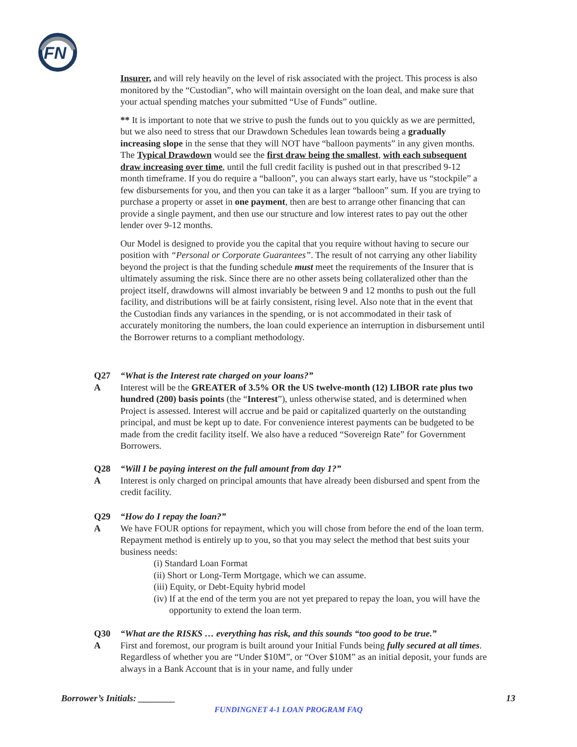FN
Insurer, and will rely heavily on the level of risk associated with the project. This process is also monitored by the “Custodian”, who will maintain oversight on the loan deal, and make sure that your actual spending matches your submitted “Use of Funds” outline.
** It is important to note that we strive to push the funds out to you quickly as we are permitted, but we also need to stress that our Drawdown Schedules lean towards being a gradually increasing slope in the sense that they will NOT have “balloon payments” in any given months. The Typical Drawdown would see the first draw being the smallest, with each subsequent draw increasing over time, until the full credit facility is pushed out in that prescribed 9-12 month timeframe. If you do require a “balloon”, you can always start early, have us “stockpile” a few disbursements for you, and then you can take it as a larger “balloon” sum. If you are trying to purchase a property or asset in one payment, then are best to arrange other financing that can provide a single payment, and then use our structure and low interest rates to pay out the other lender over 9-12 months.
Our Model is designed to provide you the capital that you require without having to secure our position with “Personal or Corporate Guarantees”. The result of not carrying any other liability beyond the project is that the funding schedule must meet the requirements of the Insurer that is ultimately assuming the risk. Since there are no other assets being collateralized other than the project itself, drawdowns will almost invariably be between 9 and 12 months to push out the full facility, and distributions will be at fairly consistent, rising level. Also note that in the event that the Custodian finds any variances in the spending, or is not accommodated in their task of accurately monitoring the numbers, the loan could experience an interruption in disbursement until the Borrower returns to a compliant methodology.
Q27 “What is the Interest rate charged on your loans?”
A Interest will be the GREATER of 3.5% OR the US twelve-month (12) LIBOR rate plus two hundred (200) basis points (the “Interest”), unless otherwise stated, and is determined when Project is assessed. Interest will accrue and be paid or capitalized quarterly on the outstanding principal, and must be kept up to date. For convenience interest payments can be budgeted to be made from the credit facility itself. We also have a reduced “Sovereign Rate” for Government Borrowers.
Q28 “Will I be paying interest on the full amount from day 1?”
A Interest is only charged on principal amounts that have already been disbursed and spent from the credit facility.
Q29 “How do I repay the loan?”
A We have FOUR options for repayment, which you will chose from before the end of the loan term. Repayment method is entirely up to you, so that you may select the method that best suits your business needs:
(i) Standard Loan Format
(ii) Short or Long-Term Mortgage, which we can assume.
(iii) Equity, or Debt-Equity hybrid model
(iv) If at the end of the term you are not yet prepared to repay the loan, you will have the opportunity to extend the loan term.
Q30 “What are the RISKS … everything has risk, and this sounds “too good to be true.”
A First and foremost, our program is built around your Initial Funds being fully secured at all times. Regardless of whether you are “Under $10M”, or “Over $10M” as an initial deposit, your funds are always in a Bank Account that is in your name, and fully under
Borrower’s Initials: ________ 13
FUNDINGNET 4-1 LOAN PROGRAM FAQ